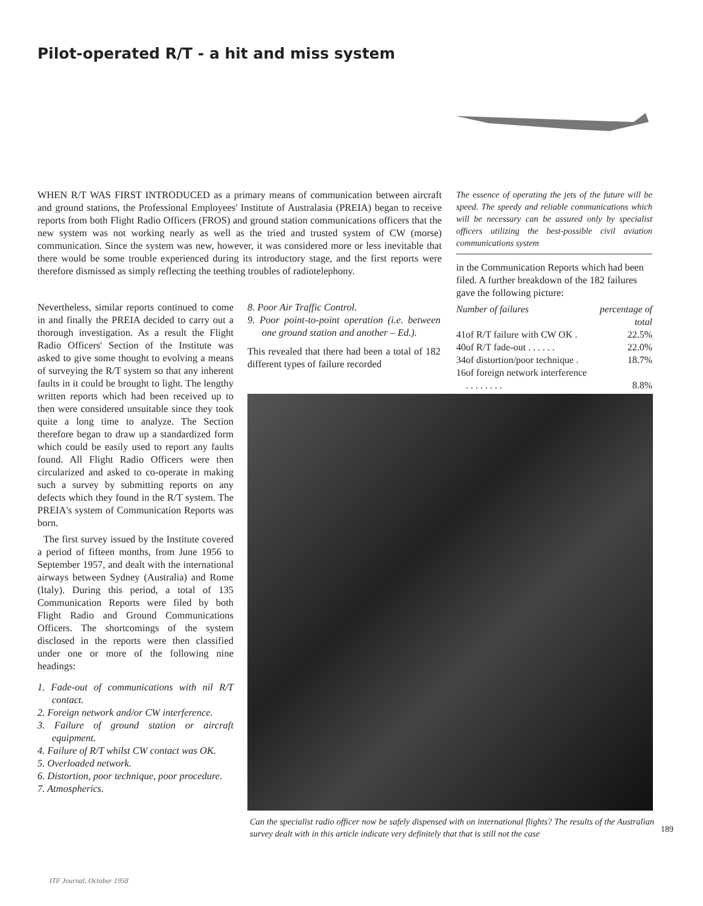Pilot-operated R/T - a hit and miss system
WHEN R/T WAS FIRST INTRODUCED as a primary means of communication between aircraft and ground stations, the Professional Employees' Institute of Australasia (PREIA) began to receive reports from both Flight Radio Officers (FROS) and ground station communications officers that the new system was not working nearly as well as the tried and trusted system of CW (morse) communication. Since the system was new, however, it was considered more or less inevitable that there would be some trouble experienced during its introductory stage, and the first reports were therefore dismissed as simply reflecting the teething troubles of radiotelephony.
The essence of operating the jets of the future will be speed. The speedy and reliable communications which will be necessary can be assured only by specialist officers utilizing the best-possible civil aviation communications system
Nevertheless, similar reports continued to come in and finally the PREIA decided to carry out a thorough investigation. As a result the Flight Radio Officers' Section of the Institute was asked to give some thought to evolving a means of surveying the R/T system so that any inherent faults in it could be brought to light. The lengthy written reports which had been received up to then were considered unsuitable since they took quite a long time to analyze. The Section therefore began to draw up a standardized form which could be easily used to report any faults found. All Flight Radio Officers were then circularized and asked to co-operate in making such a survey by submitting reports on any defects which they found in the R/T system. The PREIA's system of Communication Reports was born.
The first survey issued by the Institute covered a period of fifteen months, from June 1956 to September 1957, and dealt with the international airways between Sydney (Australia) and Rome (Italy). During this period, a total of 135 Communication Reports were filed by both Flight Radio and Ground Communications Officers. The shortcomings of the system disclosed in the reports were then classified under one or more of the following nine headings:
1. Fade-out of communications with nil R/T contact.
2. Foreign network and/or CW interference.
3. Failure of ground station or aircraft equipment.
4. Failure of R/T whilst CW contact was OK.
5. Overloaded network.
6. Distortion, poor technique, poor procedure.
7. Atmospherics.
8. Poor Air Traffic Control.
9. Poor point-to-point operation (i.e. between one ground station and another – Ed.).
This revealed that there had been a total of 182 different types of failure recorded
in the Communication Reports which had been filed. A further breakdown of the 182 failures gave the following picture:
| Number of failures | | percentage of total |
| --- | --- | --- |
| 41 | of R/T failure with CW OK . | 22.5% |
| 40 | of R/T fade-out . . . . . . | 22.0% |
| 34 | of distortion/poor technique . | 18.7% |
| 16 | of foreign network interference . . . . . . . . | 8.8% |
Can the specialist radio officer now be safely dispensed with on international flights? The results of the Australian survey dealt with in this article indicate very definitely that that is still not the case
189
ITF Journal, October 1958